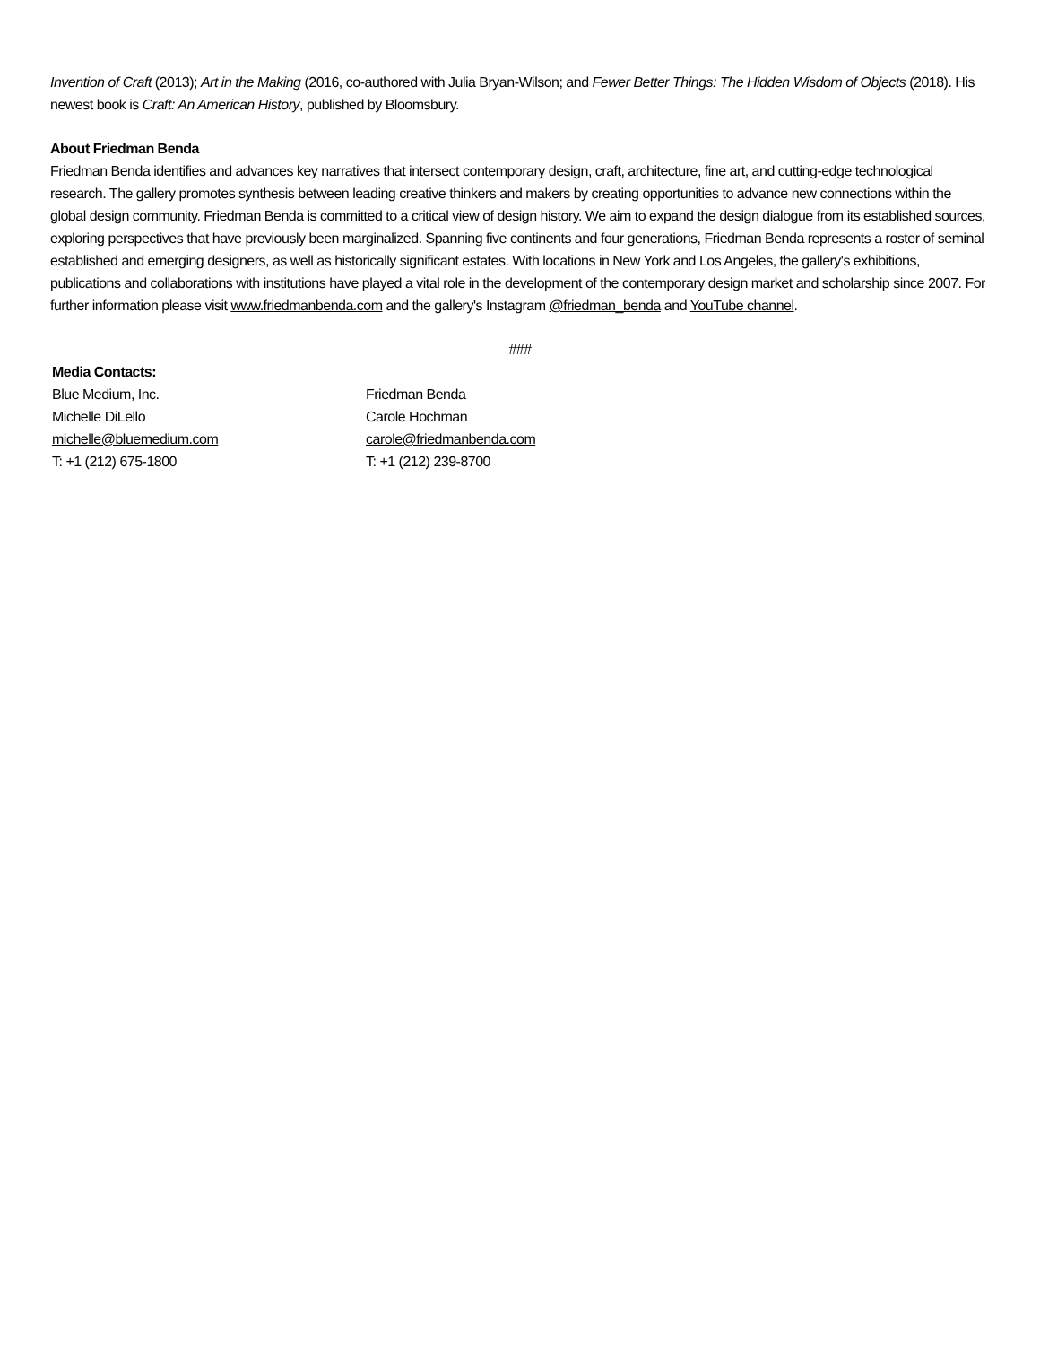Invention of Craft (2013); Art in the Making (2016, co-authored with Julia Bryan-Wilson; and Fewer Better Things: The Hidden Wisdom of Objects (2018). His newest book is Craft: An American History, published by Bloomsbury.
About Friedman Benda
Friedman Benda identifies and advances key narratives that intersect contemporary design, craft, architecture, fine art, and cutting-edge technological research. The gallery promotes synthesis between leading creative thinkers and makers by creating opportunities to advance new connections within the global design community. Friedman Benda is committed to a critical view of design history. We aim to expand the design dialogue from its established sources, exploring perspectives that have previously been marginalized. Spanning five continents and four generations, Friedman Benda represents a roster of seminal established and emerging designers, as well as historically significant estates. With locations in New York and Los Angeles, the gallery's exhibitions, publications and collaborations with institutions have played a vital role in the development of the contemporary design market and scholarship since 2007. For further information please visit www.friedmanbenda.com and the gallery's Instagram @friedman_benda and YouTube channel.
###
Media Contacts:
Blue Medium, Inc.
Michelle DiLello
michelle@bluemedium.com
T: +1 (212) 675-1800
Friedman Benda
Carole Hochman
carole@friedmanbenda.com
T: +1 (212) 239-8700